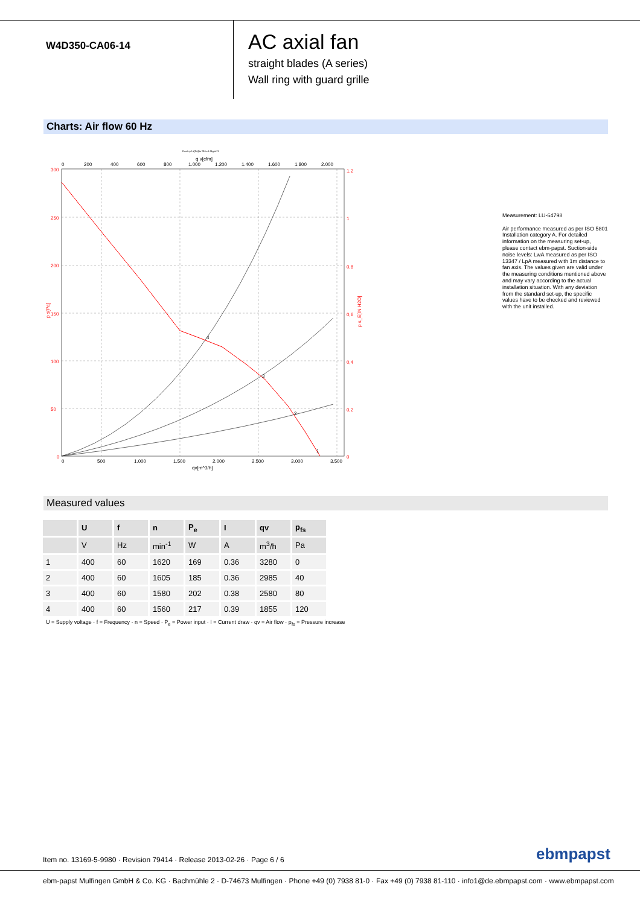W4D350-CA06-14
AC axial fan
straight blades (A series)
Wall ring with guard grille
Charts: Air flow 60 Hz
Druck p f ø[Pa]for Rho=1.2kg/m^3
q v[cfm]
4
3
2
1
0
200
400
600
800
1.000
1.200
1.400
1.600
1.800
2.000
0
500
1.000
1.500
2.000
2.500
3.000
3.500
qv[m^3/h]
300
250
200
150
100
50
0
1,2
1
0,8
0,6
0,4
0,2
0
p s[Pa]
p s_E[IN H2O]
Measurement: LU-64798
Air performance measured as per ISO 5801 Installation category A. For detailed information on the measuring set-up, please contact ebm-papst. Suction-side noise levels: LwA measured as per ISO 13347 / LpA measured with 1m distance to fan axis. The values given are valid under the measuring conditions mentioned above and may vary according to the actual installation situation. With any deviation from the standard set-up, the specific values have to be checked and reviewed with the unit installed.
Measured values
| | U | f | n | P<sub>e</sub> | I | qv | p<sub>fs</sub> |
| --- | --- | --- | --- | --- | --- | --- | --- |
| | V | Hz | min<sup>-1</sup> | W | A | m<sup>3</sup>/h | Pa |
| 1 | 400 | 60 | 1620 | 169 | 0.36 | 3280 | 0 |
| 2 | 400 | 60 | 1605 | 185 | 0.36 | 2985 | 40 |
| 3 | 400 | 60 | 1580 | 202 | 0.38 | 2580 | 80 |
| 4 | 400 | 60 | 1560 | 217 | 0.39 | 1855 | 120 |
U = Supply voltage · f = Frequency · n = Speed · P<sub>e</sub> = Power input · I = Current draw · qv = Air flow · p<sub>fs</sub> = Pressure increase
Item no. 13169-5-9980 · Revision 79414 · Release 2013-02-26 · Page 6 / 6
ebmpapst
ebm-papst Mulfingen GmbH & Co. KG · Bachmühle 2 · D-74673 Mulfingen · Phone +49 (0) 7938 81-0 · Fax +49 (0) 7938 81-110 · info1@de.ebmpapst.com · www.ebmpapst.com